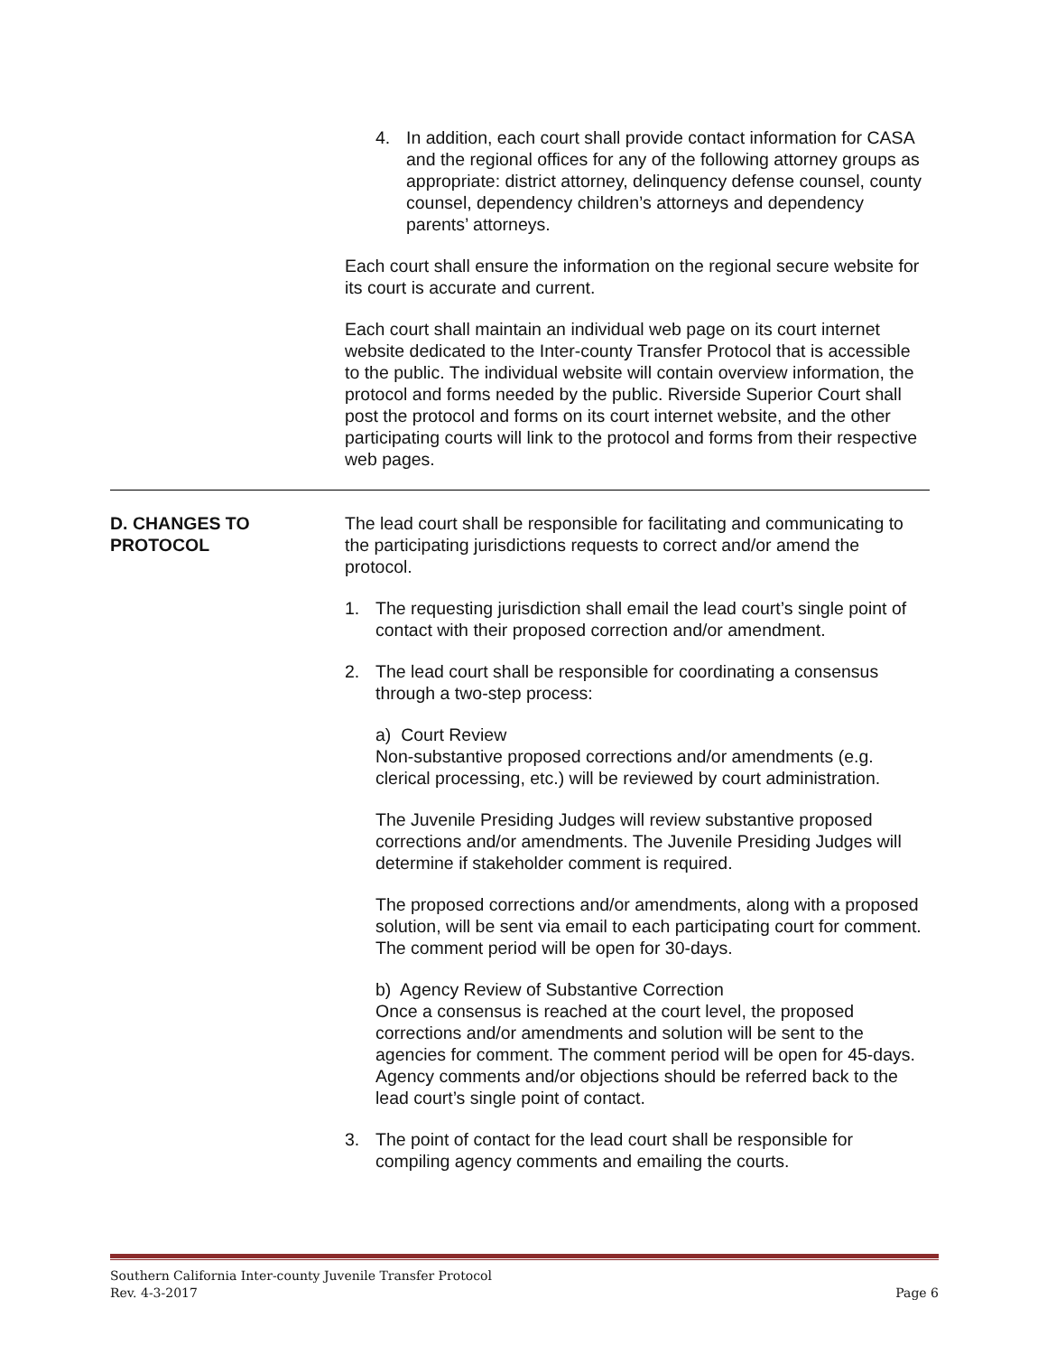4. In addition, each court shall provide contact information for CASA and the regional offices for any of the following attorney groups as appropriate: district attorney, delinquency defense counsel, county counsel, dependency children’s attorneys and dependency parents’ attorneys.
Each court shall ensure the information on the regional secure website for its court is accurate and current.
Each court shall maintain an individual web page on its court internet website dedicated to the Inter-county Transfer Protocol that is accessible to the public. The individual website will contain overview information, the protocol and forms needed by the public. Riverside Superior Court shall post the protocol and forms on its court internet website, and the other participating courts will link to the protocol and forms from their respective web pages.
D. CHANGES TO
PROTOCOL
The lead court shall be responsible for facilitating and communicating to the participating jurisdictions requests to correct and/or amend the protocol.
1. The requesting jurisdiction shall email the lead court’s single point of contact with their proposed correction and/or amendment.
2. The lead court shall be responsible for coordinating a consensus through a two-step process:
a) Court Review
Non-substantive proposed corrections and/or amendments (e.g. clerical processing, etc.) will be reviewed by court administration.
The Juvenile Presiding Judges will review substantive proposed corrections and/or amendments. The Juvenile Presiding Judges will determine if stakeholder comment is required.
The proposed corrections and/or amendments, along with a proposed solution, will be sent via email to each participating court for comment. The comment period will be open for 30-days.
b) Agency Review of Substantive Correction
Once a consensus is reached at the court level, the proposed corrections and/or amendments and solution will be sent to the agencies for comment. The comment period will be open for 45-days. Agency comments and/or objections should be referred back to the lead court’s single point of contact.
3. The point of contact for the lead court shall be responsible for compiling agency comments and emailing the courts.
Southern California Inter-county Juvenile Transfer Protocol
Rev. 4-3-2017 Page 6